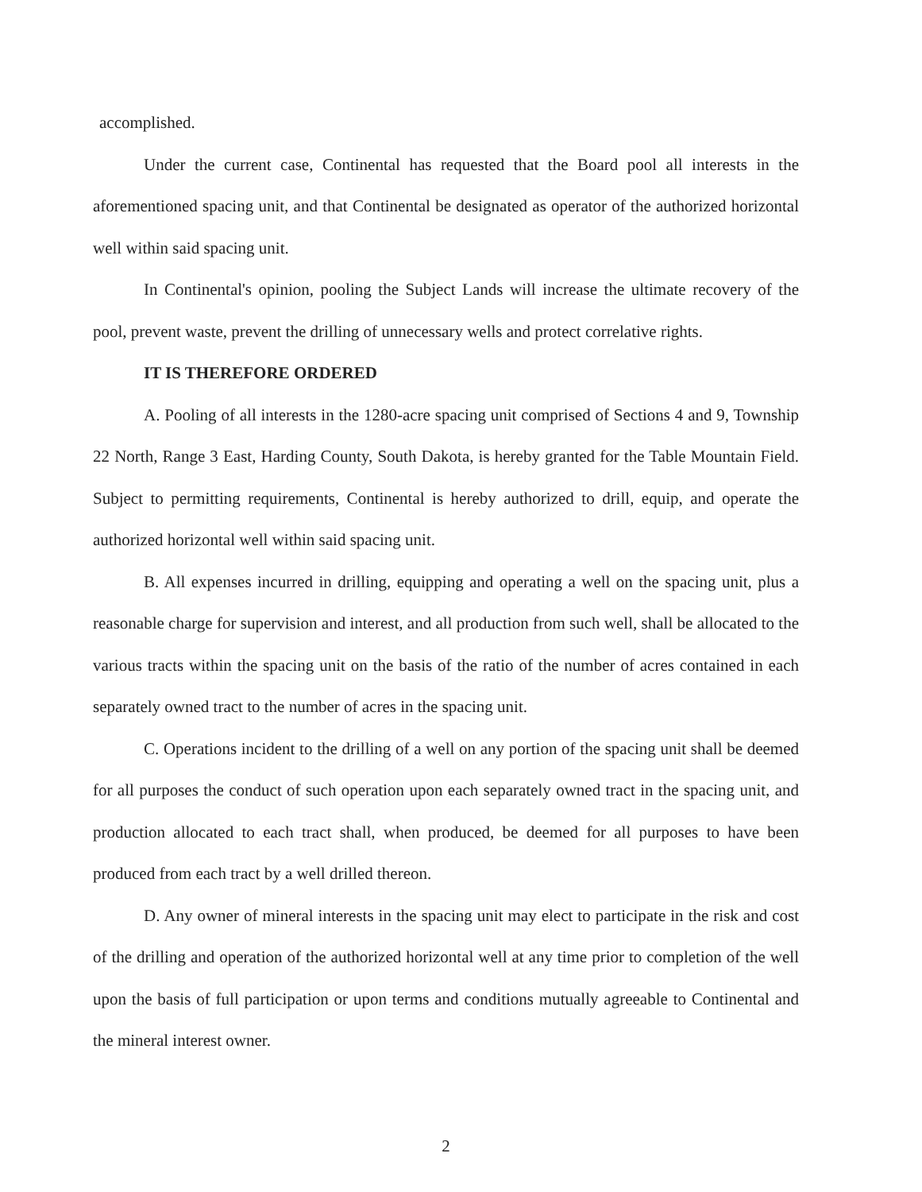accomplished.
Under the current case, Continental has requested that the Board pool all interests in the aforementioned spacing unit, and that Continental be designated as operator of the authorized horizontal well within said spacing unit.
In Continental's opinion, pooling the Subject Lands will increase the ultimate recovery of the pool, prevent waste, prevent the drilling of unnecessary wells and protect correlative rights.
IT IS THEREFORE ORDERED
A. Pooling of all interests in the 1280-acre spacing unit comprised of Sections 4 and 9, Township 22 North, Range 3 East, Harding County, South Dakota, is hereby granted for the Table Mountain Field. Subject to permitting requirements, Continental is hereby authorized to drill, equip, and operate the authorized horizontal well within said spacing unit.
B. All expenses incurred in drilling, equipping and operating a well on the spacing unit, plus a reasonable charge for supervision and interest, and all production from such well, shall be allocated to the various tracts within the spacing unit on the basis of the ratio of the number of acres contained in each separately owned tract to the number of acres in the spacing unit.
C. Operations incident to the drilling of a well on any portion of the spacing unit shall be deemed for all purposes the conduct of such operation upon each separately owned tract in the spacing unit, and production allocated to each tract shall, when produced, be deemed for all purposes to have been produced from each tract by a well drilled thereon.
D. Any owner of mineral interests in the spacing unit may elect to participate in the risk and cost of the drilling and operation of the authorized horizontal well at any time prior to completion of the well upon the basis of full participation or upon terms and conditions mutually agreeable to Continental and the mineral interest owner.
2